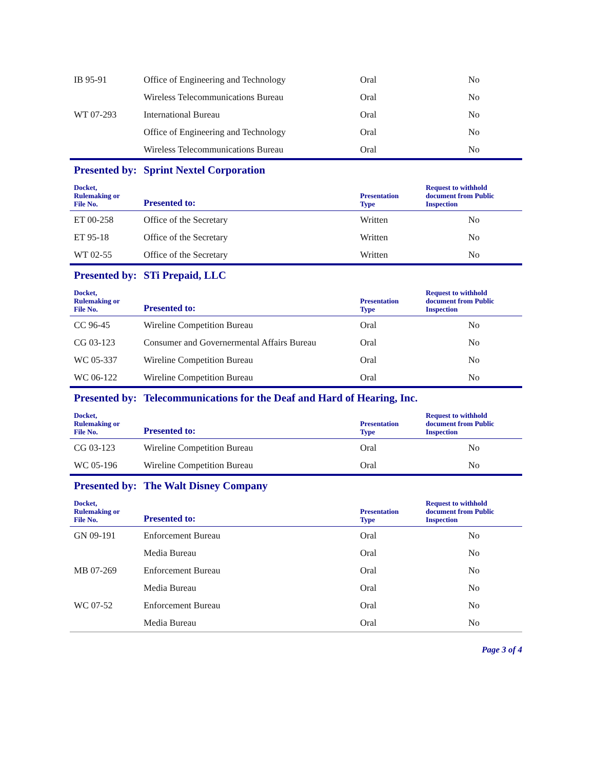| IB 95-91 | Office of Engineering and Technology | Oral | No |
| | Wireless Telecommunications Bureau | Oral | No |
| WT 07-293 | International Bureau | Oral | No |
| | Office of Engineering and Technology | Oral | No |
| | Wireless Telecommunications Bureau | Oral | No |
| Presented by: | Sprint Nextel Corporation | | |
| Docket, Rulemaking or File No. | Presented to: | Presentation Type | Request to withhold document from Public Inspection |
| ET 00-258 | Office of the Secretary | Written | No |
| ET 95-18 | Office of the Secretary | Written | No |
| WT 02-55 | Office of the Secretary | Written | No |
| Presented by: | STi Prepaid, LLC | | |
| Docket, Rulemaking or File No. | Presented to: | Presentation Type | Request to withhold document from Public Inspection |
| CC 96-45 | Wireline Competition Bureau | Oral | No |
| CG 03-123 | Consumer and Governermental Affairs Bureau | Oral | No |
| WC 05-337 | Wireline Competition Bureau | Oral | No |
| WC 06-122 | Wireline Competition Bureau | Oral | No |
| Presented by: | Telecommunications for the Deaf and Hard of Hearing, Inc. | | |
| Docket, Rulemaking or File No. | Presented to: | Presentation Type | Request to withhold document from Public Inspection |
| CG 03-123 | Wireline Competition Bureau | Oral | No |
| WC 05-196 | Wireline Competition Bureau | Oral | No |
| Presented by: | The Walt Disney Company | | |
| Docket, Rulemaking or File No. | Presented to: | Presentation Type | Request to withhold document from Public Inspection |
| GN 09-191 | Enforcement Bureau | Oral | No |
| | Media Bureau | Oral | No |
| MB 07-269 | Enforcement Bureau | Oral | No |
| | Media Bureau | Oral | No |
| WC 07-52 | Enforcement Bureau | Oral | No |
| | Media Bureau | Oral | No |
Page 3 of 4